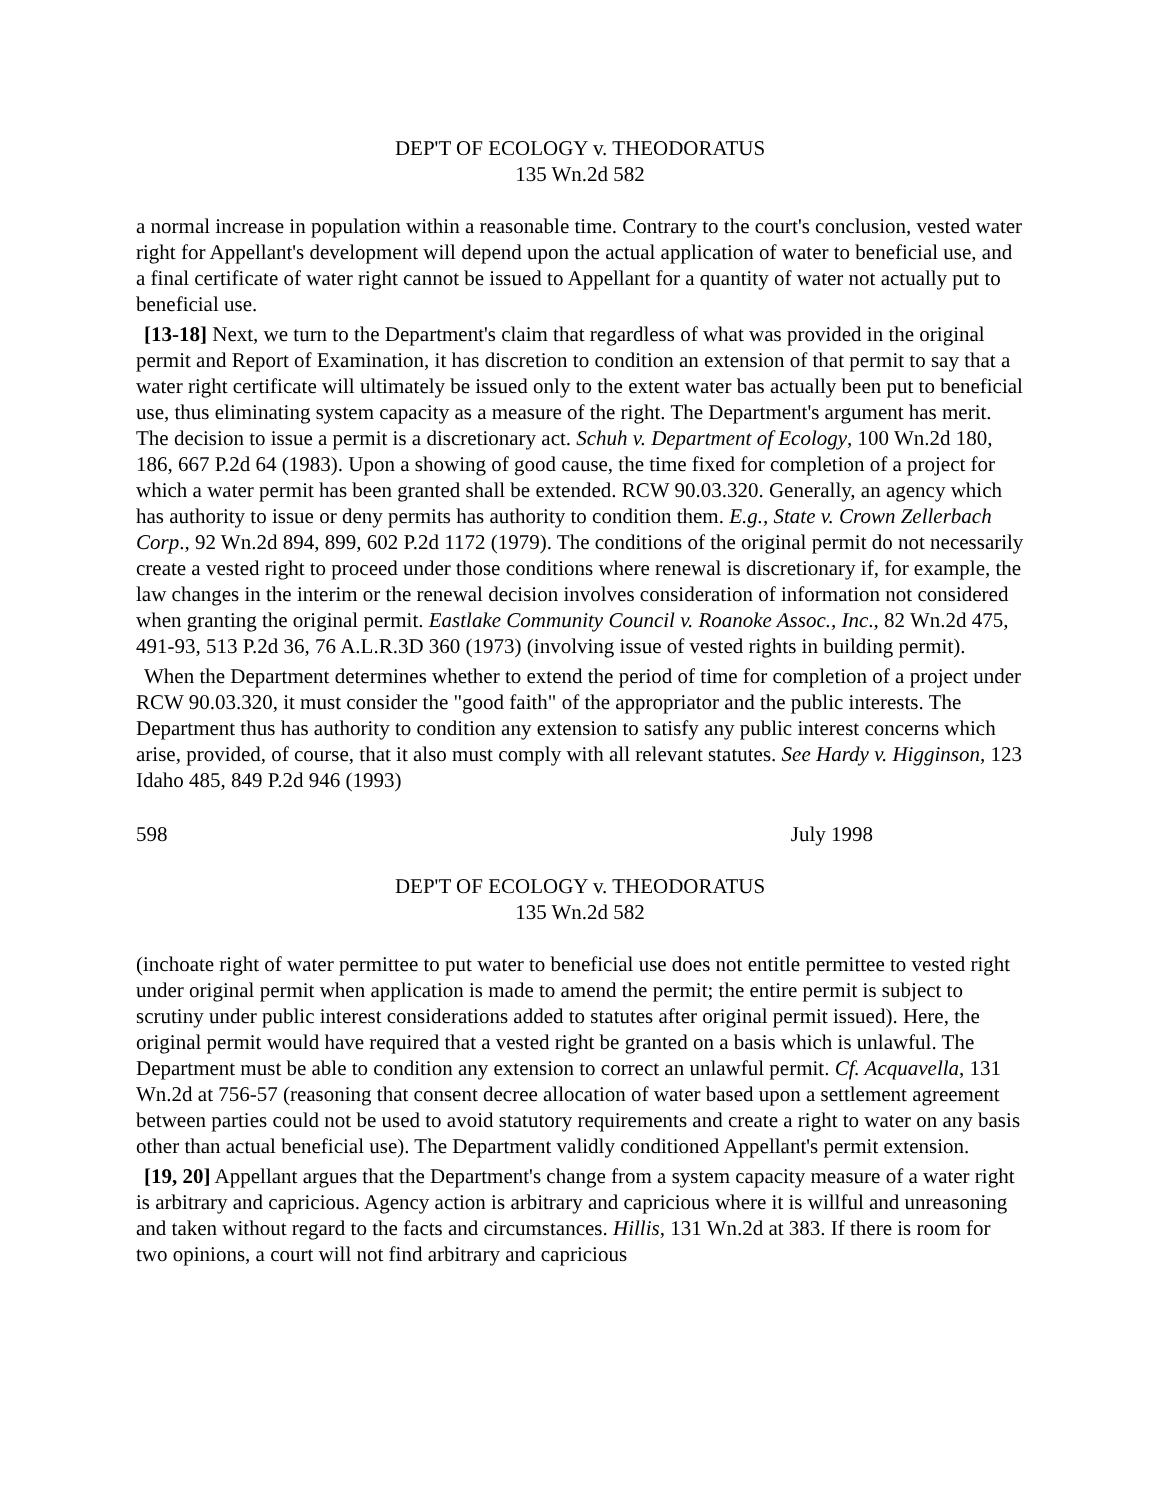DEP'T OF ECOLOGY v. THEODORATUS
135 Wn.2d 582
a normal increase in population within a reasonable time. Contrary to the court's conclusion, vested water right for Appellant's development will depend upon the actual application of water to beneficial use, and a final certificate of water right cannot be issued to Appellant for a quantity of water not actually put to beneficial use.
[13-18] Next, we turn to the Department's claim that regardless of what was provided in the original permit and Report of Examination, it has discretion to condition an extension of that permit to say that a water right certificate will ultimately be issued only to the extent water bas actually been put to beneficial use, thus eliminating system capacity as a measure of the right. The Department's argument has merit. The decision to issue a permit is a discretionary act. Schuh v. Department of Ecology, 100 Wn.2d 180, 186, 667 P.2d 64 (1983). Upon a showing of good cause, the time fixed for completion of a project for which a water permit has been granted shall be extended. RCW 90.03.320. Generally, an agency which has authority to issue or deny permits has authority to condition them. E.g., State v. Crown Zellerbach Corp., 92 Wn.2d 894, 899, 602 P.2d 1172 (1979). The conditions of the original permit do not necessarily create a vested right to proceed under those conditions where renewal is discretionary if, for example, the law changes in the interim or the renewal decision involves consideration of information not considered when granting the original permit. Eastlake Community Council v. Roanoke Assoc., Inc., 82 Wn.2d 475, 491-93, 513 P.2d 36, 76 A.L.R.3D 360 (1973) (involving issue of vested rights in building permit).
When the Department determines whether to extend the period of time for completion of a project under RCW 90.03.320, it must consider the "good faith" of the appropriator and the public interests. The Department thus has authority to condition any extension to satisfy any public interest concerns which arise, provided, of course, that it also must comply with all relevant statutes. See Hardy v. Higginson, 123 Idaho 485, 849 P.2d 946 (1993)
598 July 1998
DEP'T OF ECOLOGY v. THEODORATUS
135 Wn.2d 582
(inchoate right of water permittee to put water to beneficial use does not entitle permittee to vested right under original permit when application is made to amend the permit; the entire permit is subject to scrutiny under public interest considerations added to statutes after original permit issued). Here, the original permit would have required that a vested right be granted on a basis which is unlawful. The Department must be able to condition any extension to correct an unlawful permit. Cf. Acquavella, 131 Wn.2d at 756-57 (reasoning that consent decree allocation of water based upon a settlement agreement between parties could not be used to avoid statutory requirements and create a right to water on any basis other than actual beneficial use). The Department validly conditioned Appellant's permit extension.
[19, 20] Appellant argues that the Department's change from a system capacity measure of a water right is arbitrary and capricious. Agency action is arbitrary and capricious where it is willful and unreasoning and taken without regard to the facts and circumstances. Hillis, 131 Wn.2d at 383. If there is room for two opinions, a court will not find arbitrary and capricious